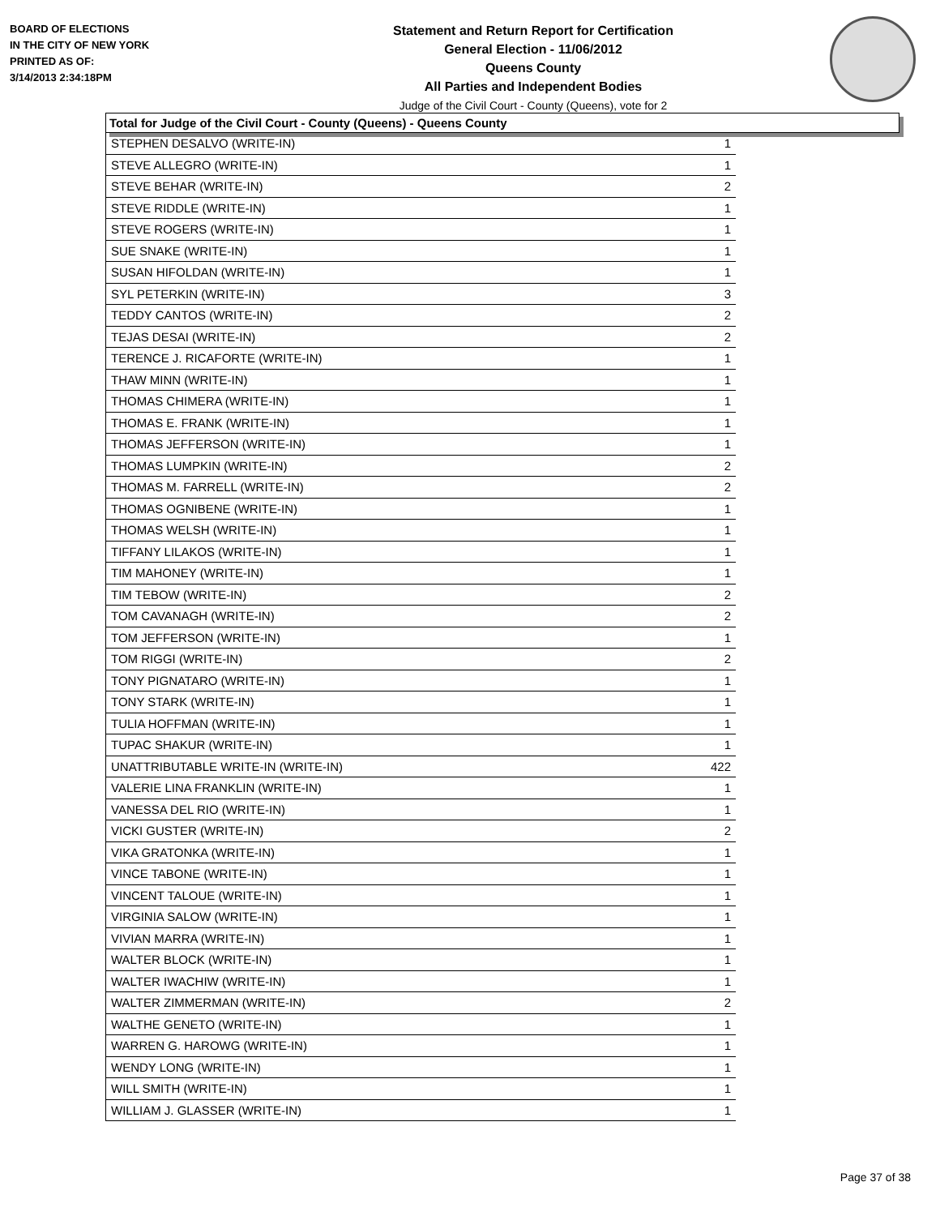BOARD OF ELECTIONS
IN THE CITY OF NEW YORK
PRINTED AS OF:
3/14/2013 2:34:18PM
Statement and Return Report for Certification
General Election - 11/06/2012
Queens County
All Parties and Independent Bodies
Judge of the Civil Court - County (Queens), vote for 2
Total for Judge of the Civil Court - County (Queens) - Queens County
| STEPHEN DESALVO (WRITE-IN) | 1 |
| STEVE ALLEGRO (WRITE-IN) | 1 |
| STEVE BEHAR (WRITE-IN) | 2 |
| STEVE RIDDLE (WRITE-IN) | 1 |
| STEVE ROGERS (WRITE-IN) | 1 |
| SUE SNAKE (WRITE-IN) | 1 |
| SUSAN HIFOLDAN (WRITE-IN) | 1 |
| SYL PETERKIN (WRITE-IN) | 3 |
| TEDDY CANTOS (WRITE-IN) | 2 |
| TEJAS DESAI (WRITE-IN) | 2 |
| TERENCE J. RICAFORTE (WRITE-IN) | 1 |
| THAW MINN (WRITE-IN) | 1 |
| THOMAS CHIMERA (WRITE-IN) | 1 |
| THOMAS E. FRANK (WRITE-IN) | 1 |
| THOMAS JEFFERSON (WRITE-IN) | 1 |
| THOMAS LUMPKIN (WRITE-IN) | 2 |
| THOMAS M. FARRELL (WRITE-IN) | 2 |
| THOMAS OGNIBENE (WRITE-IN) | 1 |
| THOMAS WELSH (WRITE-IN) | 1 |
| TIFFANY LILAKOS (WRITE-IN) | 1 |
| TIM MAHONEY (WRITE-IN) | 1 |
| TIM TEBOW (WRITE-IN) | 2 |
| TOM CAVANAGH (WRITE-IN) | 2 |
| TOM JEFFERSON (WRITE-IN) | 1 |
| TOM RIGGI (WRITE-IN) | 2 |
| TONY PIGNATARO (WRITE-IN) | 1 |
| TONY STARK (WRITE-IN) | 1 |
| TULIA HOFFMAN (WRITE-IN) | 1 |
| TUPAC SHAKUR (WRITE-IN) | 1 |
| UNATTRIBUTABLE WRITE-IN (WRITE-IN) | 422 |
| VALERIE LINA FRANKLIN (WRITE-IN) | 1 |
| VANESSA DEL RIO (WRITE-IN) | 1 |
| VICKI GUSTER (WRITE-IN) | 2 |
| VIKA GRATONKA (WRITE-IN) | 1 |
| VINCE TABONE (WRITE-IN) | 1 |
| VINCENT TALOUE (WRITE-IN) | 1 |
| VIRGINIA SALOW (WRITE-IN) | 1 |
| VIVIAN MARRA (WRITE-IN) | 1 |
| WALTER BLOCK (WRITE-IN) | 1 |
| WALTER IWACHIW (WRITE-IN) | 1 |
| WALTER ZIMMERMAN (WRITE-IN) | 2 |
| WALTHE GENETO (WRITE-IN) | 1 |
| WARREN G. HAROWG (WRITE-IN) | 1 |
| WENDY LONG (WRITE-IN) | 1 |
| WILL SMITH (WRITE-IN) | 1 |
| WILLIAM J. GLASSER (WRITE-IN) | 1 |
Page 37 of 38